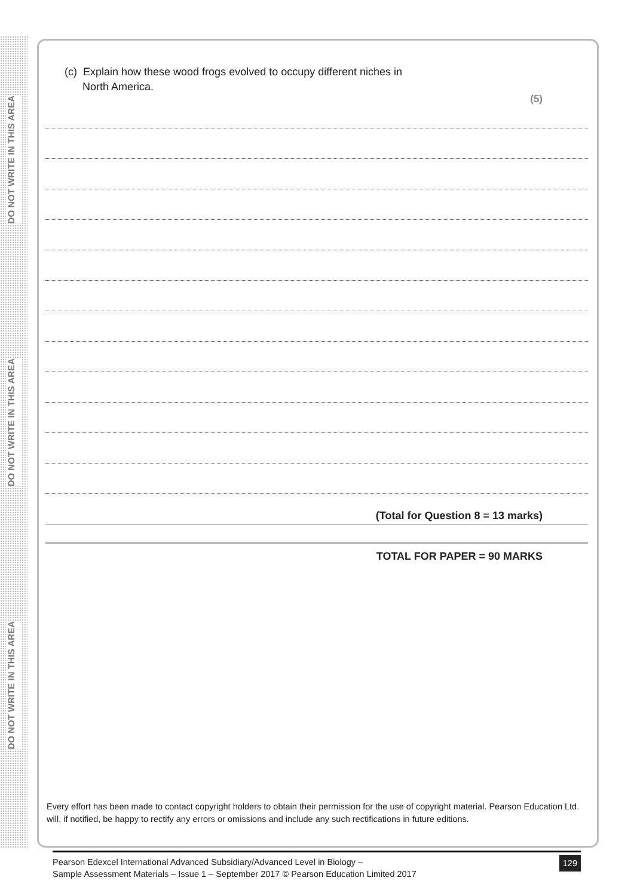DO NOT WRITE IN THIS AREA
DO NOT WRITE IN THIS AREA
DO NOT WRITE IN THIS AREA
(c) Explain how these wood frogs evolved to occupy different niches in
North America.
(5)
(Total for Question 8 = 13 marks)
TOTAL FOR PAPER = 90 MARKS
Every effort has been made to contact copyright holders to obtain their permission for the use of copyright material. Pearson Education Ltd. will, if notified, be happy to rectify any errors or omissions and include any such rectifications in future editions.
Pearson Edexcel International Advanced Subsidiary/Advanced Level in Biology –
Sample Assessment Materials – Issue 1 – September 2017 © Pearson Education Limited 2017
129